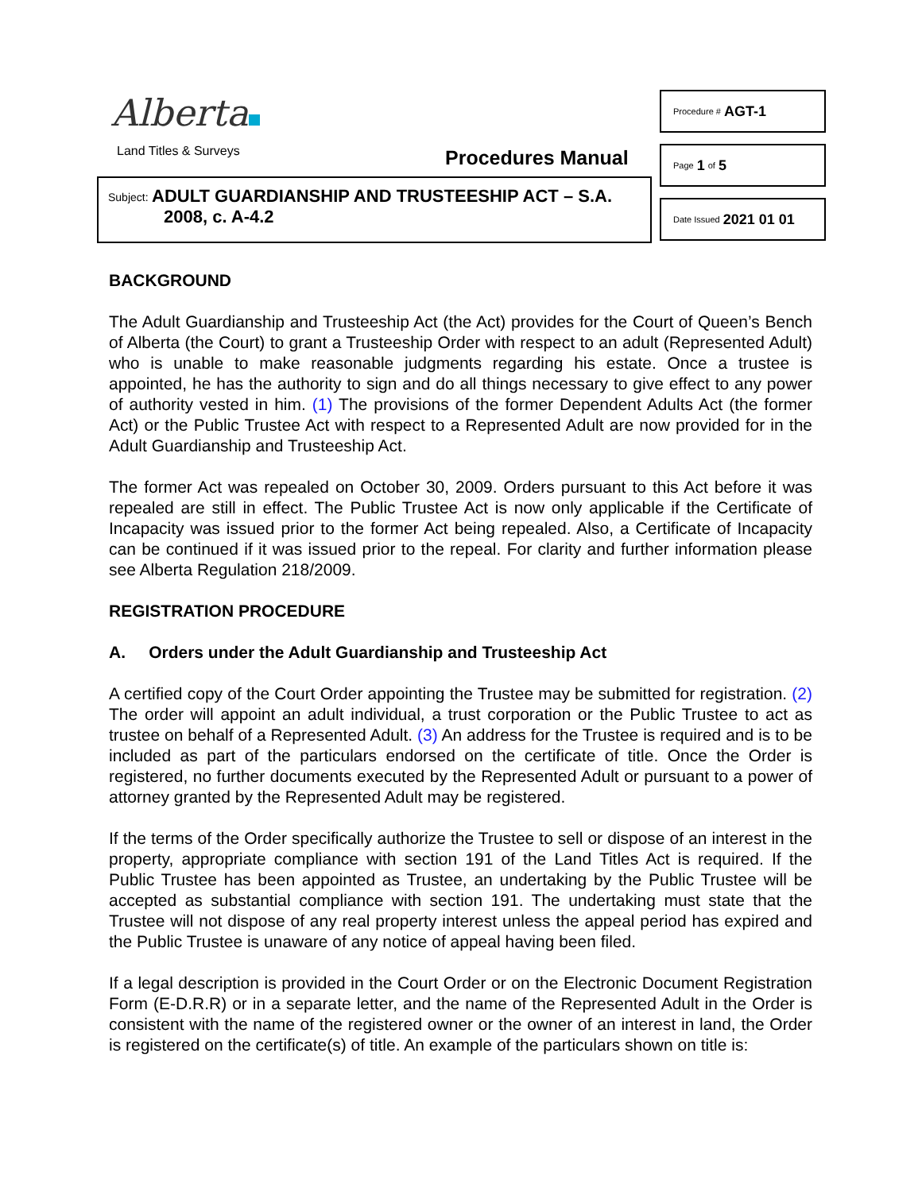Alberta
Land Titles & Surveys Procedures Manual
Subject: ADULT GUARDIANSHIP AND TRUSTEESHIP ACT – S.A.
2008, c. A-4.2
Procedure # AGT-1
Page 1 of 5
Date Issued 2021 01 01
BACKGROUND
The Adult Guardianship and Trusteeship Act (the Act) provides for the Court of Queen’s Bench of Alberta (the Court) to grant a Trusteeship Order with respect to an adult (Represented Adult) who is unable to make reasonable judgments regarding his estate. Once a trustee is appointed, he has the authority to sign and do all things necessary to give effect to any power of authority vested in him. (1) The provisions of the former Dependent Adults Act (the former Act) or the Public Trustee Act with respect to a Represented Adult are now provided for in the Adult Guardianship and Trusteeship Act.
The former Act was repealed on October 30, 2009. Orders pursuant to this Act before it was repealed are still in effect. The Public Trustee Act is now only applicable if the Certificate of Incapacity was issued prior to the former Act being repealed. Also, a Certificate of Incapacity can be continued if it was issued prior to the repeal. For clarity and further information please see Alberta Regulation 218/2009.
REGISTRATION PROCEDURE
A. Orders under the Adult Guardianship and Trusteeship Act
A certified copy of the Court Order appointing the Trustee may be submitted for registration. (2) The order will appoint an adult individual, a trust corporation or the Public Trustee to act as trustee on behalf of a Represented Adult. (3) An address for the Trustee is required and is to be included as part of the particulars endorsed on the certificate of title. Once the Order is registered, no further documents executed by the Represented Adult or pursuant to a power of attorney granted by the Represented Adult may be registered.
If the terms of the Order specifically authorize the Trustee to sell or dispose of an interest in the property, appropriate compliance with section 191 of the Land Titles Act is required. If the Public Trustee has been appointed as Trustee, an undertaking by the Public Trustee will be accepted as substantial compliance with section 191. The undertaking must state that the Trustee will not dispose of any real property interest unless the appeal period has expired and the Public Trustee is unaware of any notice of appeal having been filed.
If a legal description is provided in the Court Order or on the Electronic Document Registration Form (E-D.R.R) or in a separate letter, and the name of the Represented Adult in the Order is consistent with the name of the registered owner or the owner of an interest in land, the Order is registered on the certificate(s) of title. An example of the particulars shown on title is: